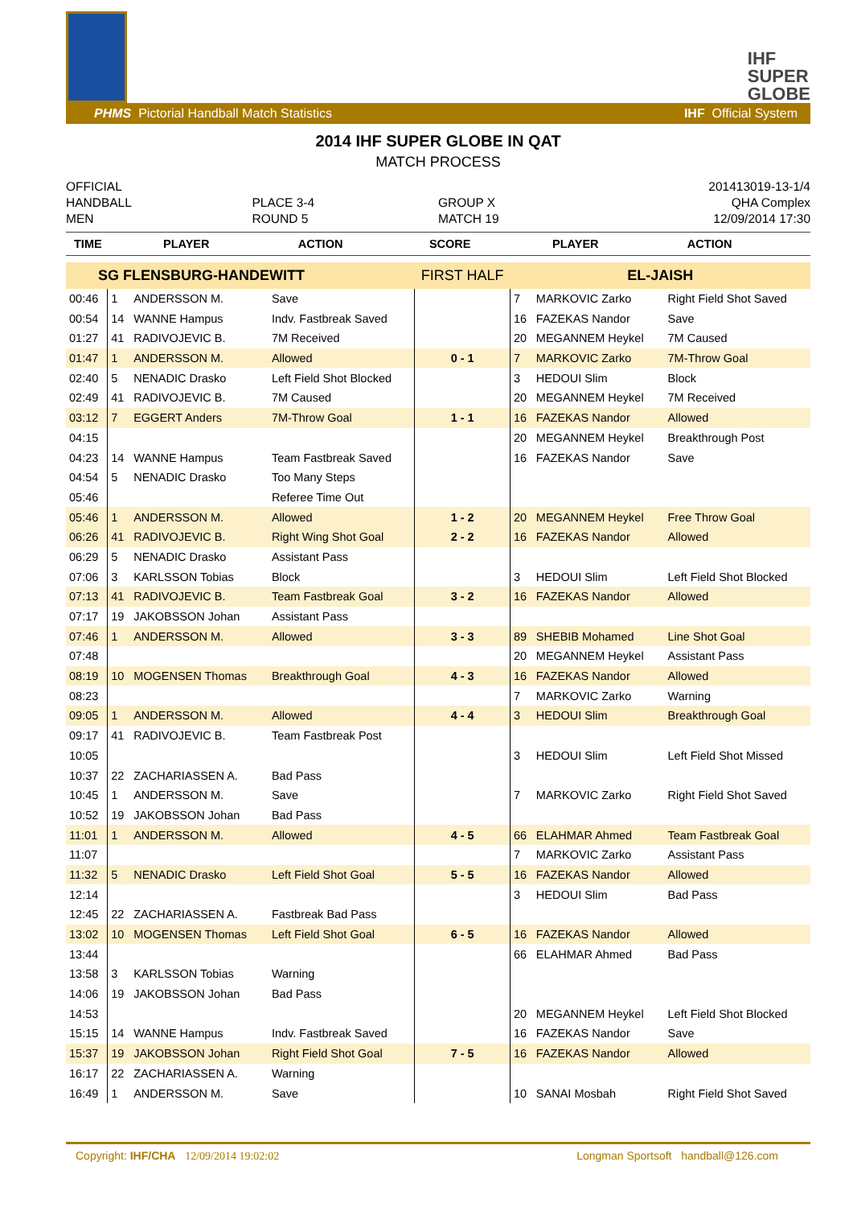IHF
SUPER
GLOBE
PHMS Pictorial Handball Match Statistics IHF Official System
2014 IHF SUPER GLOBE IN QAT
MATCH PROCESS
OFFICIAL
HANDBALL
MEN
PLACE 3-4
ROUND 5
GROUP X
MATCH 19
201413019-13-1/4
QHA Complex
12/09/2014 17:30
| TIME | PLAYER | ACTION | SCORE | PLAYER | ACTION |
| --- | --- | --- | --- | --- | --- |
| SG FLENSBURG-HANDEWITT | | | | FIRST HALF | EL-JAISH | | |
| 00:46 | 1 | ANDERSSON M. | Save | | 7 | MARKOVIC Zarko | Right Field Shot Saved |
| 00:54 | 14 | WANNE Hampus | Indv. Fastbreak Saved | | 16 | FAZEKAS Nandor | Save |
| 01:27 | 41 | RADIVOJEVIC B. | 7M Received | | 20 | MEGANNEM Heykel | 7M Caused |
| 01:47 | 1 | ANDERSSON M. | Allowed | 0 - 1 | 7 | MARKOVIC Zarko | 7M-Throw Goal |
| 02:40 | 5 | NENADIC Drasko | Left Field Shot Blocked | | 3 | HEDOUI Slim | Block |
| 02:49 | 41 | RADIVOJEVIC B. | 7M Caused | | 20 | MEGANNEM Heykel | 7M Received |
| 03:12 | 7 | EGGERT Anders | 7M-Throw Goal | 1 - 1 | 16 | FAZEKAS Nandor | Allowed |
| 04:15 | | | | | 20 | MEGANNEM Heykel | Breakthrough Post |
| 04:23 | 14 | WANNE Hampus | Team Fastbreak Saved | | 16 | FAZEKAS Nandor | Save |
| 04:54 | 5 | NENADIC Drasko | Too Many Steps | | | | |
| 05:46 | | | Referee Time Out | | | | |
| 05:46 | 1 | ANDERSSON M. | Allowed | 1 - 2 | 20 | MEGANNEM Heykel | Free Throw Goal |
| 06:26 | 41 | RADIVOJEVIC B. | Right Wing Shot Goal | 2 - 2 | 16 | FAZEKAS Nandor | Allowed |
| 06:29 | 5 | NENADIC Drasko | Assistant Pass | | | | |
| 07:06 | 3 | KARLSSON Tobias | Block | | 3 | HEDOUI Slim | Left Field Shot Blocked |
| 07:13 | 41 | RADIVOJEVIC B. | Team Fastbreak Goal | 3 - 2 | 16 | FAZEKAS Nandor | Allowed |
| 07:17 | 19 | JAKOBSSON Johan | Assistant Pass | | | | |
| 07:46 | 1 | ANDERSSON M. | Allowed | 3 - 3 | 89 | SHEBIB Mohamed | Line Shot Goal |
| 07:48 | | | | | 20 | MEGANNEM Heykel | Assistant Pass |
| 08:19 | 10 | MOGENSEN Thomas | Breakthrough Goal | 4 - 3 | 16 | FAZEKAS Nandor | Allowed |
| 08:23 | | | | | 7 | MARKOVIC Zarko | Warning |
| 09:05 | 1 | ANDERSSON M. | Allowed | 4 - 4 | 3 | HEDOUI Slim | Breakthrough Goal |
| 09:17 | 41 | RADIVOJEVIC B. | Team Fastbreak Post | | | | |
| 10:05 | | | | | 3 | HEDOUI Slim | Left Field Shot Missed |
| 10:37 | 22 | ZACHARIASSEN A. | Bad Pass | | | | |
| 10:45 | 1 | ANDERSSON M. | Save | | 7 | MARKOVIC Zarko | Right Field Shot Saved |
| 10:52 | 19 | JAKOBSSON Johan | Bad Pass | | | | |
| 11:01 | 1 | ANDERSSON M. | Allowed | 4 - 5 | 66 | ELAHMAR Ahmed | Team Fastbreak Goal |
| 11:07 | | | | | 7 | MARKOVIC Zarko | Assistant Pass |
| 11:32 | 5 | NENADIC Drasko | Left Field Shot Goal | 5 - 5 | 16 | FAZEKAS Nandor | Allowed |
| 12:14 | | | | | 3 | HEDOUI Slim | Bad Pass |
| 12:45 | 22 | ZACHARIASSEN A. | Fastbreak Bad Pass | | | | |
| 13:02 | 10 | MOGENSEN Thomas | Left Field Shot Goal | 6 - 5 | 16 | FAZEKAS Nandor | Allowed |
| 13:44 | | | | | 66 | ELAHMAR Ahmed | Bad Pass |
| 13:58 | 3 | KARLSSON Tobias | Warning | | | | |
| 14:06 | 19 | JAKOBSSON Johan | Bad Pass | | | | |
| 14:53 | | | | | 20 | MEGANNEM Heykel | Left Field Shot Blocked |
| 15:15 | 14 | WANNE Hampus | Indv. Fastbreak Saved | | 16 | FAZEKAS Nandor | Save |
| 15:37 | 19 | JAKOBSSON Johan | Right Field Shot Goal | 7 - 5 | 16 | FAZEKAS Nandor | Allowed |
| 16:17 | 22 | ZACHARIASSEN A. | Warning | | | | |
| 16:49 | 1 | ANDERSSON M. | Save | | 10 | SANAI Mosbah | Right Field Shot Saved |
Copyright: IHF/CHA 12/09/2014 19:02:02 Longman Sportsoft handball@126.com